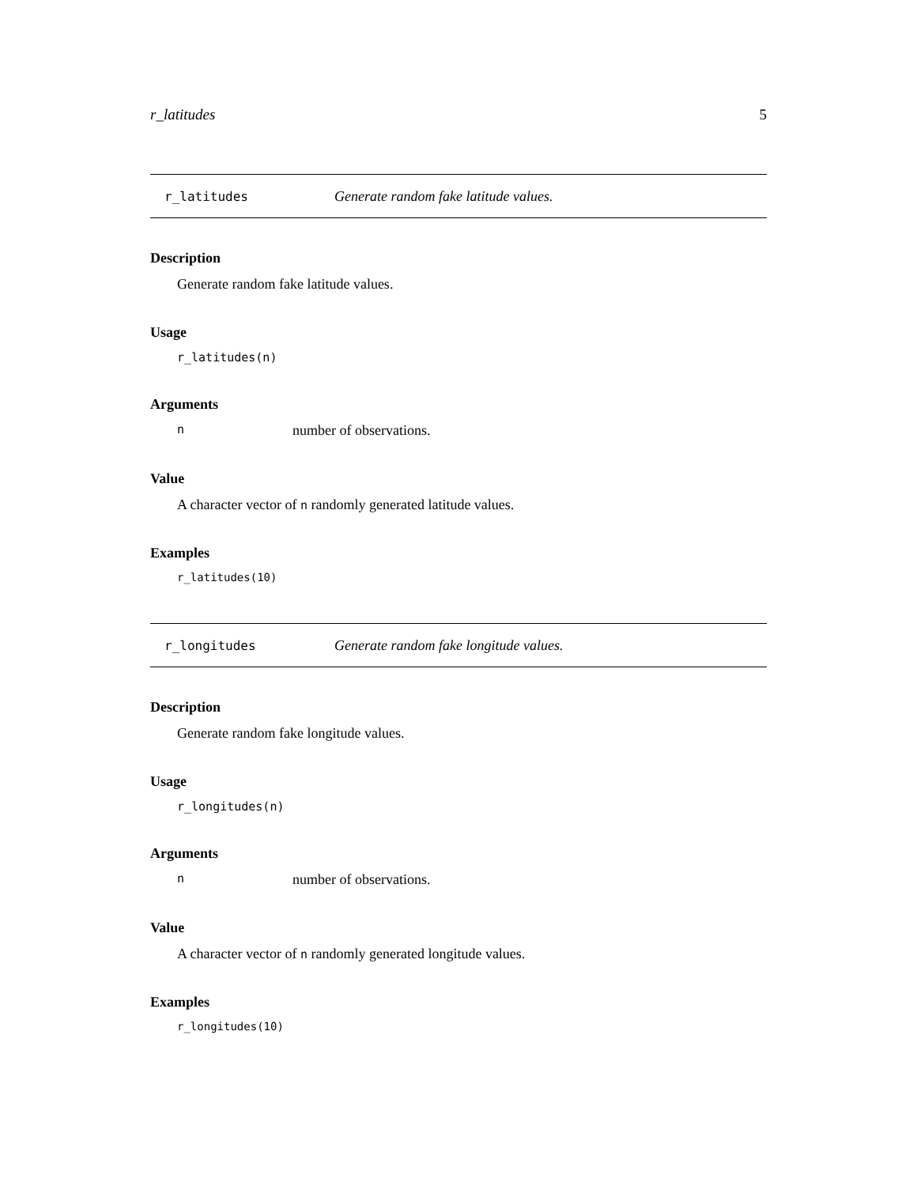r_latitudes 5
r_latitudes Generate random fake latitude values.
Description
Generate random fake latitude values.
Usage
r_latitudes(n)
Arguments
nnumber of observations.
Value
A character vector of n randomly generated latitude values.
Examples
r_latitudes(10)
r_longitudes Generate random fake longitude values.
Description
Generate random fake longitude values.
Usage
r_longitudes(n)
Arguments
nnumber of observations.
Value
A character vector of n randomly generated longitude values.
Examples
r_longitudes(10)